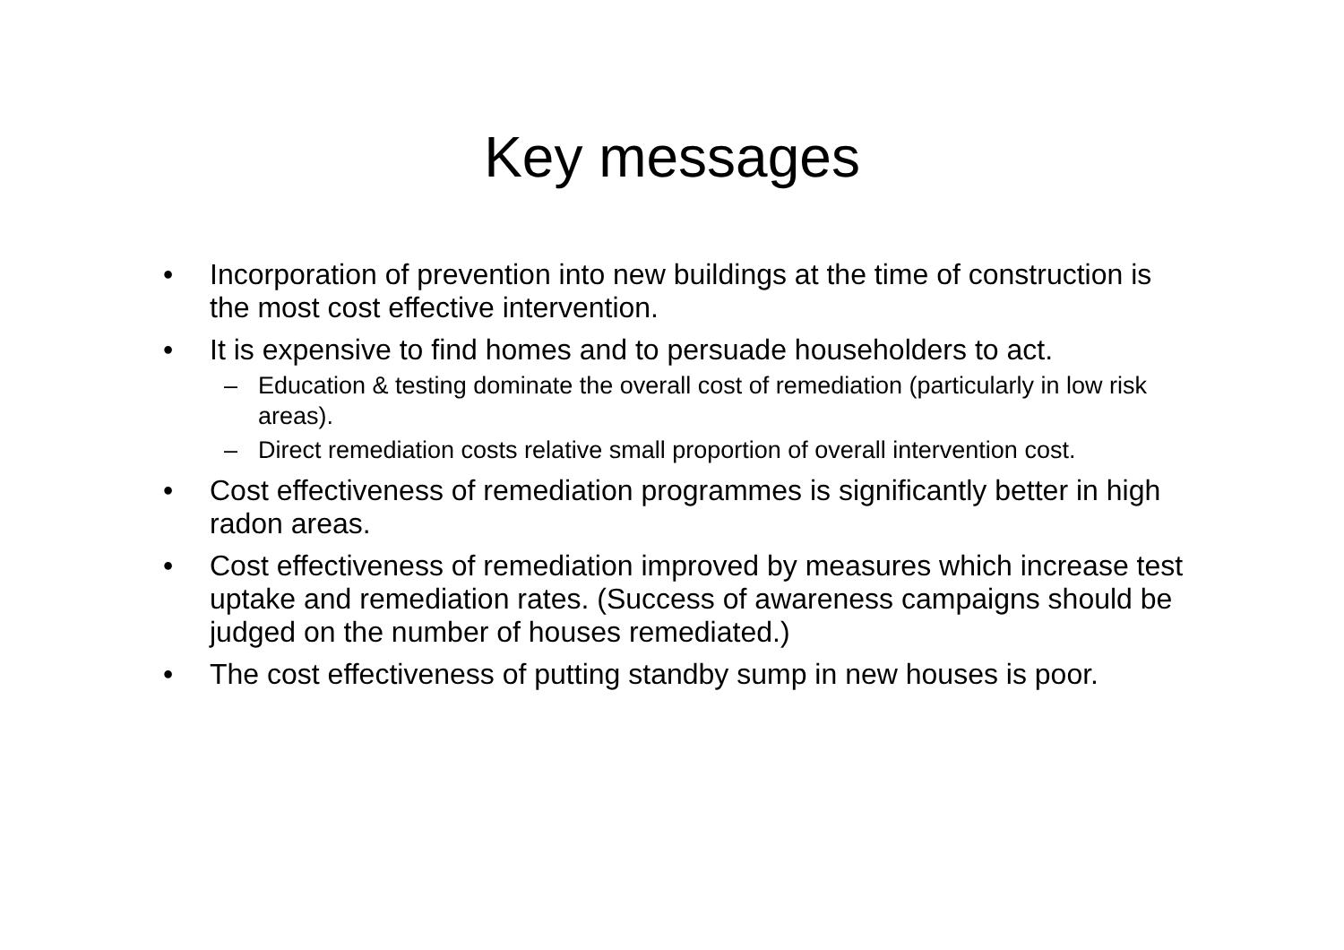Key messages
• Incorporation of prevention into new buildings at the time of construction is the most cost effective intervention.
• It is expensive to find homes and to persuade householders to act.
– Education & testing dominate the overall cost of remediation (particularly in low risk areas).
– Direct remediation costs relative small proportion of overall intervention cost.
• Cost effectiveness of remediation programmes is significantly better in high radon areas.
• Cost effectiveness of remediation improved by measures which increase test uptake and remediation rates. (Success of awareness campaigns should be judged on the number of houses remediated.)
• The cost effectiveness of putting standby sump in new houses is poor.